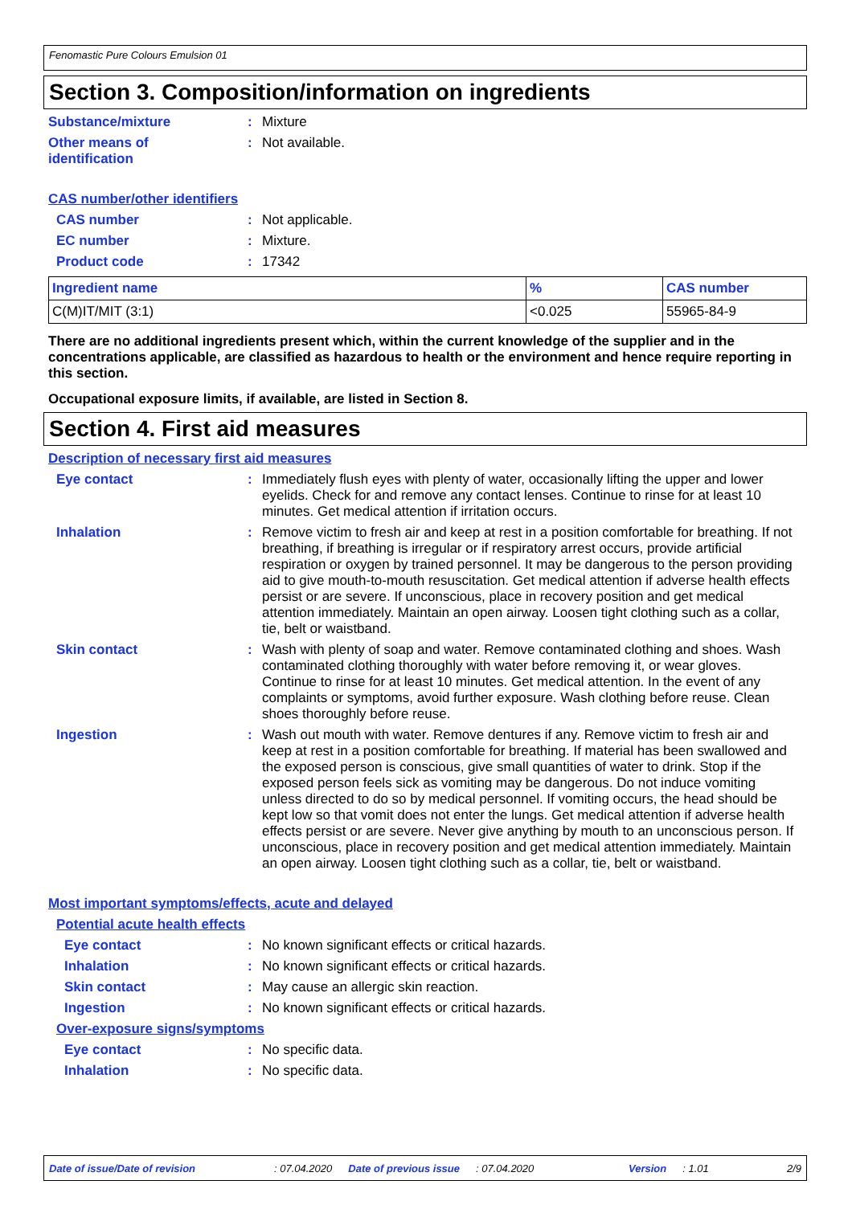Fenomastic Pure Colours Emulsion 01
Section 3. Composition/information on ingredients
Substance/mixture : Mixture
Other means of
identification
: Not available.
CAS number/other identifiers
CAS number : Not applicable.
EC number : Mixture.
Product code : 17342
| Ingredient name | % | CAS number |
| --- | --- | --- |
| C(M)IT/MIT (3:1) | <0.025 | 55965-84-9 |
There are no additional ingredients present which, within the current knowledge of the supplier and in the concentrations applicable, are classified as hazardous to health or the environment and hence require reporting in this section.
Occupational exposure limits, if available, are listed in Section 8.
Section 4. First aid measures
Description of necessary first aid measures
Eye contact : Immediately flush eyes with plenty of water, occasionally lifting the upper and lower eyelids. Check for and remove any contact lenses. Continue to rinse for at least 10 minutes. Get medical attention if irritation occurs.
Inhalation : Remove victim to fresh air and keep at rest in a position comfortable for breathing. If not breathing, if breathing is irregular or if respiratory arrest occurs, provide artificial respiration or oxygen by trained personnel. It may be dangerous to the person providing aid to give mouth-to-mouth resuscitation. Get medical attention if adverse health effects persist or are severe. If unconscious, place in recovery position and get medical attention immediately. Maintain an open airway. Loosen tight clothing such as a collar, tie, belt or waistband.
Skin contact : Wash with plenty of soap and water. Remove contaminated clothing and shoes. Wash contaminated clothing thoroughly with water before removing it, or wear gloves. Continue to rinse for at least 10 minutes. Get medical attention. In the event of any complaints or symptoms, avoid further exposure. Wash clothing before reuse. Clean shoes thoroughly before reuse.
Ingestion : Wash out mouth with water. Remove dentures if any. Remove victim to fresh air and keep at rest in a position comfortable for breathing. If material has been swallowed and the exposed person is conscious, give small quantities of water to drink. Stop if the exposed person feels sick as vomiting may be dangerous. Do not induce vomiting unless directed to do so by medical personnel. If vomiting occurs, the head should be kept low so that vomit does not enter the lungs. Get medical attention if adverse health effects persist or are severe. Never give anything by mouth to an unconscious person. If unconscious, place in recovery position and get medical attention immediately. Maintain an open airway. Loosen tight clothing such as a collar, tie, belt or waistband.
Most important symptoms/effects, acute and delayed
Potential acute health effects
Eye contact : No known significant effects or critical hazards.
Inhalation : No known significant effects or critical hazards.
Skin contact : May cause an allergic skin reaction.
Ingestion : No known significant effects or critical hazards.
Over-exposure signs/symptoms
Eye contact : No specific data.
Inhalation : No specific data.
Date of issue/Date of revision: 07.04.2020 Date of previous issue: 07.04.2020 Version: 1.01 2/9